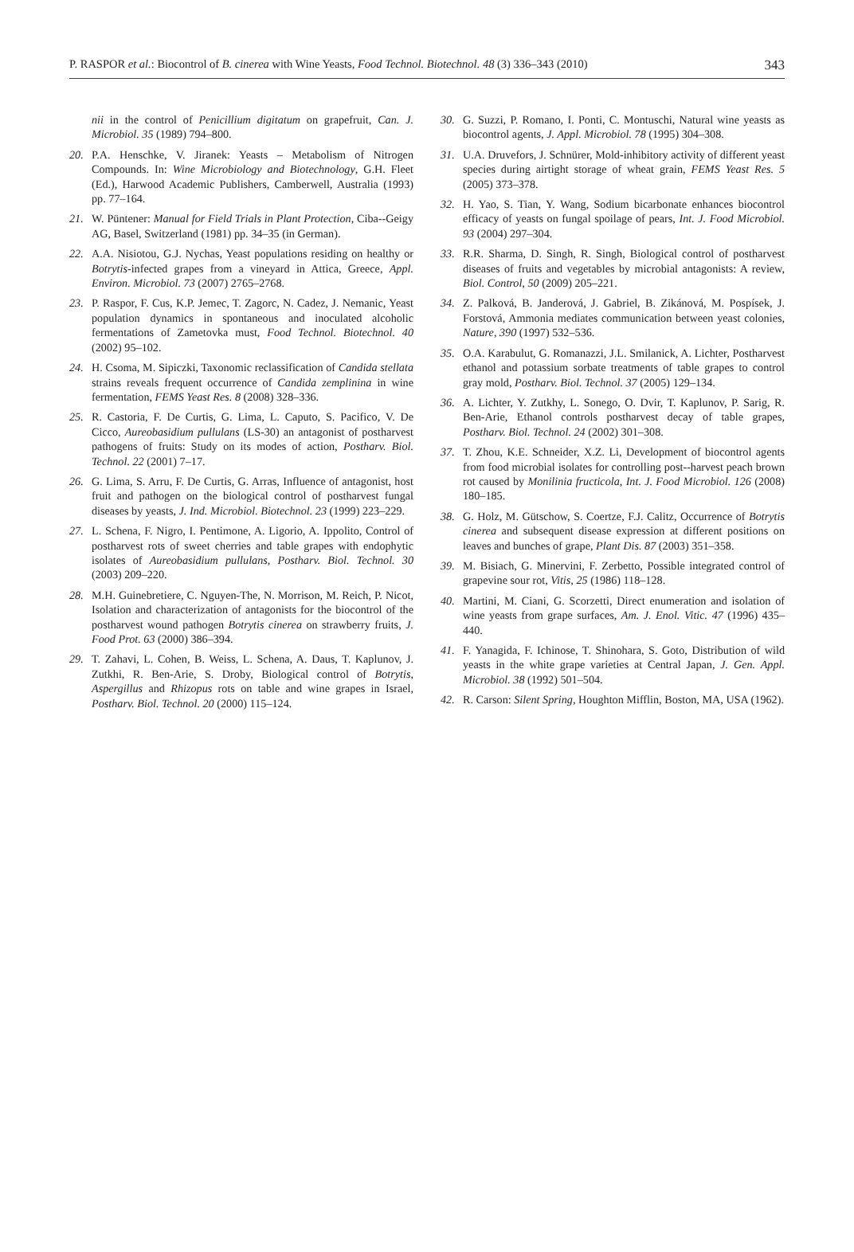P. RASPOR et al.: Biocontrol of B. cinerea with Wine Yeasts, Food Technol. Biotechnol. 48 (3) 336–343 (2010) 343
nii in the control of Penicillium digitatum on grapefruit, Can. J. Microbiol. 35 (1989) 794–800.
20. P.A. Henschke, V. Jiranek: Yeasts – Metabolism of Nitrogen Compounds. In: Wine Microbiology and Biotechnology, G.H. Fleet (Ed.), Harwood Academic Publishers, Camberwell, Australia (1993) pp. 77–164.
21. W. Püntener: Manual for Field Trials in Plant Protection, Ciba--Geigy AG, Basel, Switzerland (1981) pp. 34–35 (in German).
22. A.A. Nisiotou, G.J. Nychas, Yeast populations residing on healthy or Botrytis-infected grapes from a vineyard in Attica, Greece, Appl. Environ. Microbiol. 73 (2007) 2765–2768.
23. P. Raspor, F. Cus, K.P. Jemec, T. Zagorc, N. Cadez, J. Nemanic, Yeast population dynamics in spontaneous and inoculated alcoholic fermentations of Zametovka must, Food Technol. Biotechnol. 40 (2002) 95–102.
24. H. Csoma, M. Sipiczki, Taxonomic reclassification of Candida stellata strains reveals frequent occurrence of Candida zemplinina in wine fermentation, FEMS Yeast Res. 8 (2008) 328–336.
25. R. Castoria, F. De Curtis, G. Lima, L. Caputo, S. Pacifico, V. De Cicco, Aureobasidium pullulans (LS-30) an antagonist of postharvest pathogens of fruits: Study on its modes of action, Postharv. Biol. Technol. 22 (2001) 7–17.
26. G. Lima, S. Arru, F. De Curtis, G. Arras, Influence of antagonist, host fruit and pathogen on the biological control of postharvest fungal diseases by yeasts, J. Ind. Microbiol. Biotechnol. 23 (1999) 223–229.
27. L. Schena, F. Nigro, I. Pentimone, A. Ligorio, A. Ippolito, Control of postharvest rots of sweet cherries and table grapes with endophytic isolates of Aureobasidium pullulans, Postharv. Biol. Technol. 30 (2003) 209–220.
28. M.H. Guinebretiere, C. Nguyen-The, N. Morrison, M. Reich, P. Nicot, Isolation and characterization of antagonists for the biocontrol of the postharvest wound pathogen Botrytis cinerea on strawberry fruits, J. Food Prot. 63 (2000) 386–394.
29. T. Zahavi, L. Cohen, B. Weiss, L. Schena, A. Daus, T. Kaplunov, J. Zutkhi, R. Ben-Arie, S. Droby, Biological control of Botrytis, Aspergillus and Rhizopus rots on table and wine grapes in Israel, Postharv. Biol. Technol. 20 (2000) 115–124.
30. G. Suzzi, P. Romano, I. Ponti, C. Montuschi, Natural wine yeasts as biocontrol agents, J. Appl. Microbiol. 78 (1995) 304–308.
31. U.A. Druvefors, J. Schnürer, Mold-inhibitory activity of different yeast species during airtight storage of wheat grain, FEMS Yeast Res. 5 (2005) 373–378.
32. H. Yao, S. Tian, Y. Wang, Sodium bicarbonate enhances biocontrol efficacy of yeasts on fungal spoilage of pears, Int. J. Food Microbiol. 93 (2004) 297–304.
33. R.R. Sharma, D. Singh, R. Singh, Biological control of postharvest diseases of fruits and vegetables by microbial antagonists: A review, Biol. Control, 50 (2009) 205–221.
34. Z. Palková, B. Janderová, J. Gabriel, B. Zikánová, M. Pospísek, J. Forstová, Ammonia mediates communication between yeast colonies, Nature, 390 (1997) 532–536.
35. O.A. Karabulut, G. Romanazzi, J.L. Smilanick, A. Lichter, Postharvest ethanol and potassium sorbate treatments of table grapes to control gray mold, Postharv. Biol. Technol. 37 (2005) 129–134.
36. A. Lichter, Y. Zutkhy, L. Sonego, O. Dvir, T. Kaplunov, P. Sarig, R. Ben-Arie, Ethanol controls postharvest decay of table grapes, Postharv. Biol. Technol. 24 (2002) 301–308.
37. T. Zhou, K.E. Schneider, X.Z. Li, Development of biocontrol agents from food microbial isolates for controlling post--harvest peach brown rot caused by Monilinia fructicola, Int. J. Food Microbiol. 126 (2008) 180–185.
38. G. Holz, M. Gütschow, S. Coertze, F.J. Calitz, Occurrence of Botrytis cinerea and subsequent disease expression at different positions on leaves and bunches of grape, Plant Dis. 87 (2003) 351–358.
39. M. Bisiach, G. Minervini, F. Zerbetto, Possible integrated control of grapevine sour rot, Vitis, 25 (1986) 118–128.
40. Martini, M. Ciani, G. Scorzetti, Direct enumeration and isolation of wine yeasts from grape surfaces, Am. J. Enol. Vitic. 47 (1996) 435–440.
41. F. Yanagida, F. Ichinose, T. Shinohara, S. Goto, Distribution of wild yeasts in the white grape varieties at Central Japan, J. Gen. Appl. Microbiol. 38 (1992) 501–504.
42. R. Carson: Silent Spring, Houghton Mifflin, Boston, MA, USA (1962).